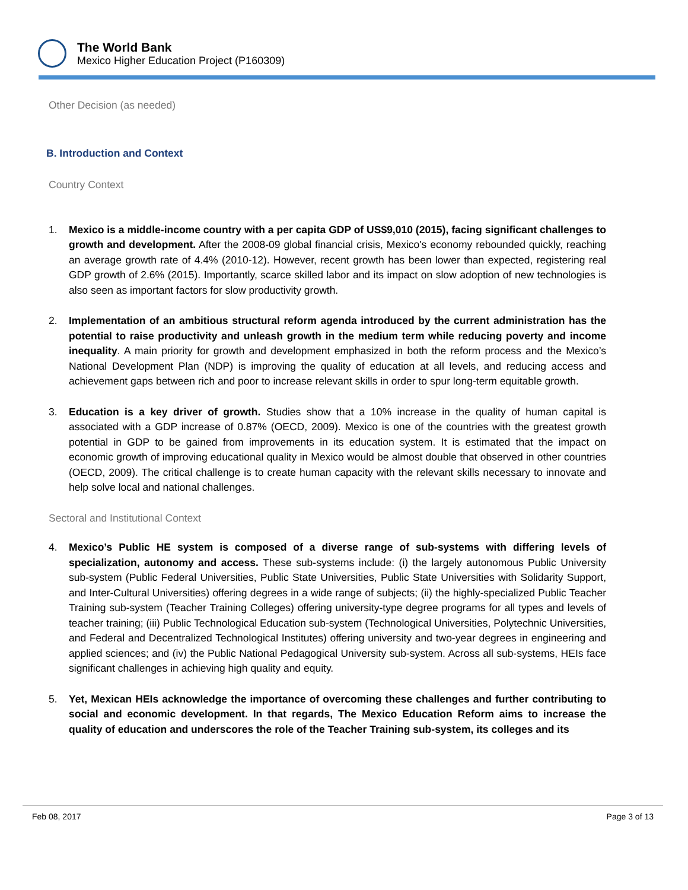The World Bank
Mexico Higher Education Project (P160309)
Other Decision (as needed)
B. Introduction and Context
Country Context
1. Mexico is a middle-income country with a per capita GDP of US$9,010 (2015), facing significant challenges to growth and development. After the 2008-09 global financial crisis, Mexico's economy rebounded quickly, reaching an average growth rate of 4.4% (2010-12). However, recent growth has been lower than expected, registering real GDP growth of 2.6% (2015). Importantly, scarce skilled labor and its impact on slow adoption of new technologies is also seen as important factors for slow productivity growth.
2. Implementation of an ambitious structural reform agenda introduced by the current administration has the potential to raise productivity and unleash growth in the medium term while reducing poverty and income inequality. A main priority for growth and development emphasized in both the reform process and the Mexico’s National Development Plan (NDP) is improving the quality of education at all levels, and reducing access and achievement gaps between rich and poor to increase relevant skills in order to spur long-term equitable growth.
3. Education is a key driver of growth. Studies show that a 10% increase in the quality of human capital is associated with a GDP increase of 0.87% (OECD, 2009). Mexico is one of the countries with the greatest growth potential in GDP to be gained from improvements in its education system. It is estimated that the impact on economic growth of improving educational quality in Mexico would be almost double that observed in other countries (OECD, 2009). The critical challenge is to create human capacity with the relevant skills necessary to innovate and help solve local and national challenges.
Sectoral and Institutional Context
4. Mexico’s Public HE system is composed of a diverse range of sub-systems with differing levels of specialization, autonomy and access. These sub-systems include: (i) the largely autonomous Public University sub-system (Public Federal Universities, Public State Universities, Public State Universities with Solidarity Support, and Inter-Cultural Universities) offering degrees in a wide range of subjects; (ii) the highly-specialized Public Teacher Training sub-system (Teacher Training Colleges) offering university-type degree programs for all types and levels of teacher training; (iii) Public Technological Education sub-system (Technological Universities, Polytechnic Universities, and Federal and Decentralized Technological Institutes) offering university and two-year degrees in engineering and applied sciences; and (iv) the Public National Pedagogical University sub-system. Across all sub-systems, HEIs face significant challenges in achieving high quality and equity.
5. Yet, Mexican HEIs acknowledge the importance of overcoming these challenges and further contributing to social and economic development. In that regards, The Mexico Education Reform aims to increase the quality of education and underscores the role of the Teacher Training sub-system, its colleges and its
Feb 08, 2017 Page 3 of 13